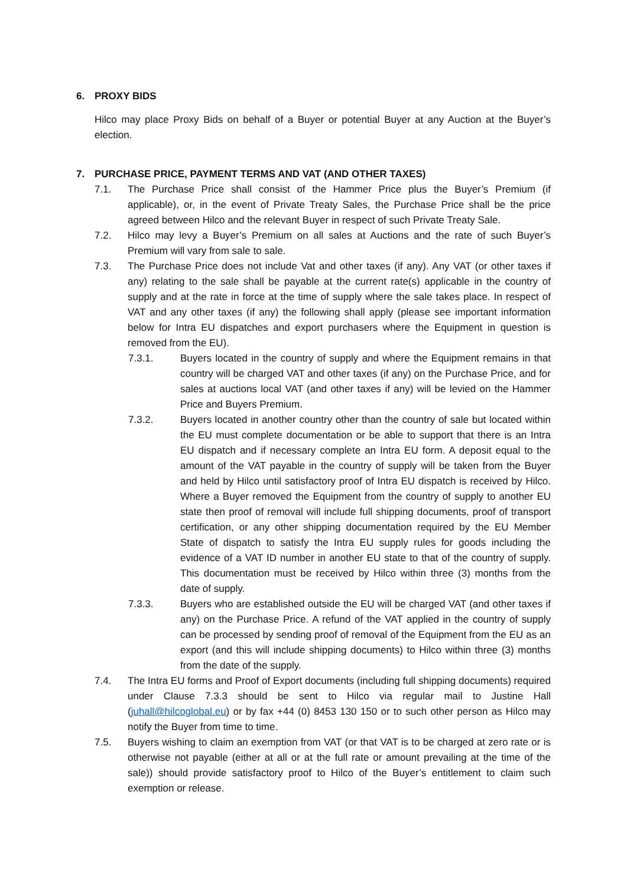6. PROXY BIDS
Hilco may place Proxy Bids on behalf of a Buyer or potential Buyer at any Auction at the Buyer’s election.
7. PURCHASE PRICE, PAYMENT TERMS AND VAT (AND OTHER TAXES)
7.1. The Purchase Price shall consist of the Hammer Price plus the Buyer’s Premium (if applicable), or, in the event of Private Treaty Sales, the Purchase Price shall be the price agreed between Hilco and the relevant Buyer in respect of such Private Treaty Sale.
7.2. Hilco may levy a Buyer’s Premium on all sales at Auctions and the rate of such Buyer’s Premium will vary from sale to sale.
7.3. The Purchase Price does not include Vat and other taxes (if any). Any VAT (or other taxes if any) relating to the sale shall be payable at the current rate(s) applicable in the country of supply and at the rate in force at the time of supply where the sale takes place. In respect of VAT and any other taxes (if any) the following shall apply (please see important information below for Intra EU dispatches and export purchasers where the Equipment in question is removed from the EU).
7.3.1. Buyers located in the country of supply and where the Equipment remains in that country will be charged VAT and other taxes (if any) on the Purchase Price, and for sales at auctions local VAT (and other taxes if any) will be levied on the Hammer Price and Buyers Premium.
7.3.2. Buyers located in another country other than the country of sale but located within the EU must complete documentation or be able to support that there is an Intra EU dispatch and if necessary complete an Intra EU form. A deposit equal to the amount of the VAT payable in the country of supply will be taken from the Buyer and held by Hilco until satisfactory proof of Intra EU dispatch is received by Hilco. Where a Buyer removed the Equipment from the country of supply to another EU state then proof of removal will include full shipping documents, proof of transport certification, or any other shipping documentation required by the EU Member State of dispatch to satisfy the Intra EU supply rules for goods including the evidence of a VAT ID number in another EU state to that of the country of supply. This documentation must be received by Hilco within three (3) months from the date of supply.
7.3.3. Buyers who are established outside the EU will be charged VAT (and other taxes if any) on the Purchase Price. A refund of the VAT applied in the country of supply can be processed by sending proof of removal of the Equipment from the EU as an export (and this will include shipping documents) to Hilco within three (3) months from the date of the supply.
7.4. The Intra EU forms and Proof of Export documents (including full shipping documents) required under Clause 7.3.3 should be sent to Hilco via regular mail to Justine Hall (juhall@hilcoglobal.eu) or by fax +44 (0) 8453 130 150 or to such other person as Hilco may notify the Buyer from time to time.
7.5. Buyers wishing to claim an exemption from VAT (or that VAT is to be charged at zero rate or is otherwise not payable (either at all or at the full rate or amount prevailing at the time of the sale)) should provide satisfactory proof to Hilco of the Buyer’s entitlement to claim such exemption or release.